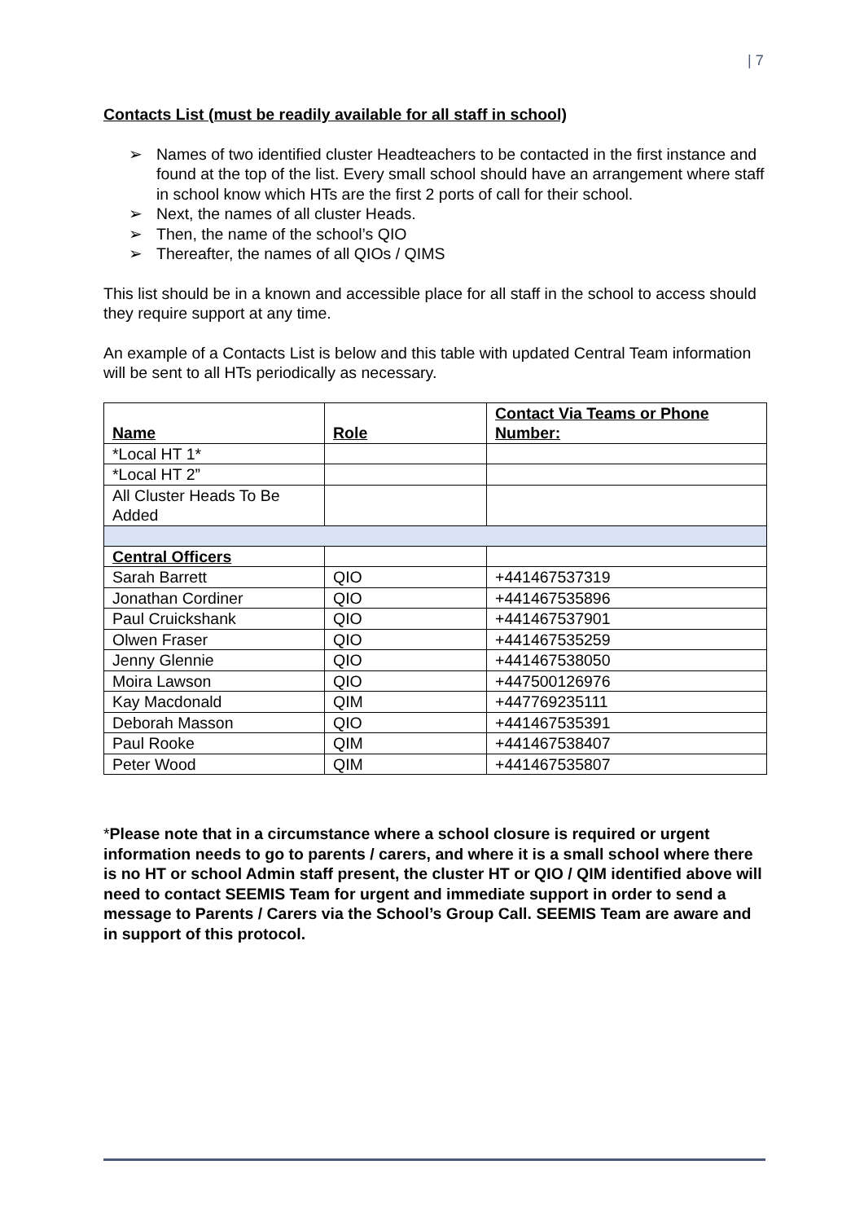| 7
Contacts List (must be readily available for all staff in school)
➢ Names of two identified cluster Headteachers to be contacted in the first instance and found at the top of the list. Every small school should have an arrangement where staff in school know which HTs are the first 2 ports of call for their school.
➢ Next, the names of all cluster Heads.
➢ Then, the name of the school’s QIO
➢ Thereafter, the names of all QIOs / QIMS
This list should be in a known and accessible place for all staff in the school to access should they require support at any time.
An example of a Contacts List is below and this table with updated Central Team information will be sent to all HTs periodically as necessary.
| Name | Role | Contact Via Teams or Phone Number: |
| *Local HT 1* | | |
| *Local HT 2” | | |
| All Cluster Heads To Be Added | | |
| Central Officers | | |
| Sarah Barrett | QIO | +441467537319 |
| Jonathan Cordiner | QIO | +441467535896 |
| Paul Cruickshank | QIO | +441467537901 |
| Olwen Fraser | QIO | +441467535259 |
| Jenny Glennie | QIO | +441467538050 |
| Moira Lawson | QIO | +447500126976 |
| Kay Macdonald | QIM | +447769235111 |
| Deborah Masson | QIO | +441467535391 |
| Paul Rooke | QIM | +441467538407 |
| Peter Wood | QIM | +441467535807 |
*Please note that in a circumstance where a school closure is required or urgent information needs to go to parents / carers, and where it is a small school where there is no HT or school Admin staff present, the cluster HT or QIO / QIM identified above will need to contact SEEMIS Team for urgent and immediate support in order to send a message to Parents / Carers via the School’s Group Call. SEEMIS Team are aware and in support of this protocol.